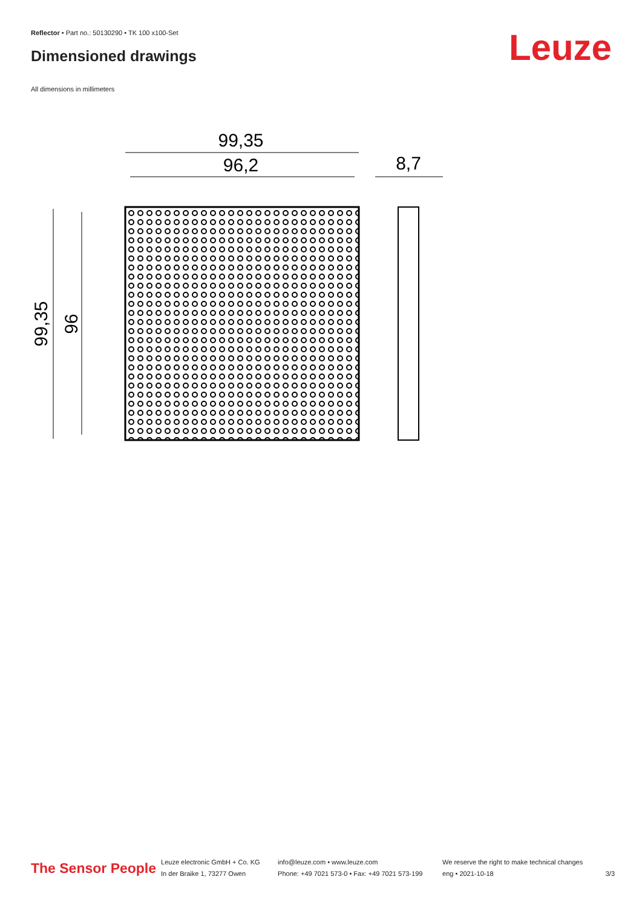Reflector • Part no.: 50130290 • TK 100 x100-Set
Dimensioned drawings Leuze
All dimensions in millimeters
99,35
96,2
8,7
99,35
96
The Sensor People
Leuze electronic GmbH + Co. KG
In der Braike 1, 73277 Owen
info@leuze.com • www.leuze.com
Phone: +49 7021 573-0 • Fax: +49 7021 573-199
We reserve the right to make technical changes
eng • 2021-10-18
3/3